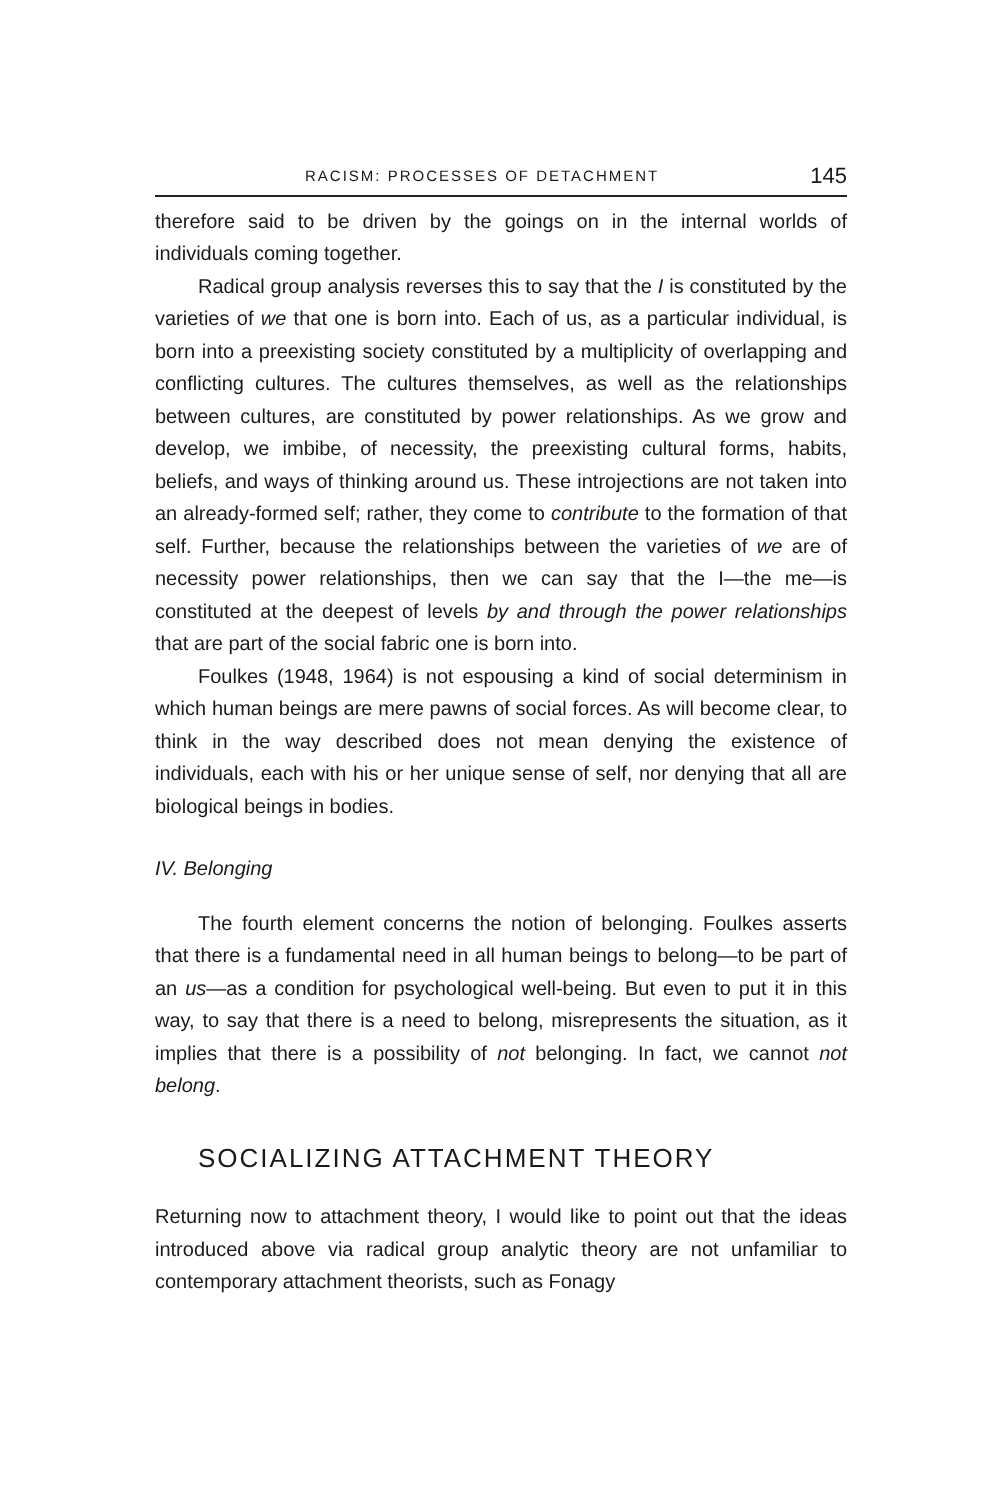RACISM: PROCESSES OF DETACHMENT 145
therefore said to be driven by the goings on in the internal worlds of individuals coming together.
Radical group analysis reverses this to say that the I is constituted by the varieties of we that one is born into. Each of us, as a particular individual, is born into a preexisting society constituted by a multiplicity of overlapping and conflicting cultures. The cultures themselves, as well as the relationships between cultures, are constituted by power relationships. As we grow and develop, we imbibe, of necessity, the preexisting cultural forms, habits, beliefs, and ways of thinking around us. These introjections are not taken into an already-formed self; rather, they come to contribute to the formation of that self. Further, because the relationships between the varieties of we are of necessity power relationships, then we can say that the I—the me—is constituted at the deepest of levels by and through the power relationships that are part of the social fabric one is born into.
Foulkes (1948, 1964) is not espousing a kind of social determinism in which human beings are mere pawns of social forces. As will become clear, to think in the way described does not mean denying the existence of individuals, each with his or her unique sense of self, nor denying that all are biological beings in bodies.
IV. Belonging
The fourth element concerns the notion of belonging. Foulkes asserts that there is a fundamental need in all human beings to belong—to be part of an us—as a condition for psychological well-being. But even to put it in this way, to say that there is a need to belong, misrepresents the situation, as it implies that there is a possibility of not belonging. In fact, we cannot not belong.
SOCIALIZING ATTACHMENT THEORY
Returning now to attachment theory, I would like to point out that the ideas introduced above via radical group analytic theory are not unfamiliar to contemporary attachment theorists, such as Fonagy